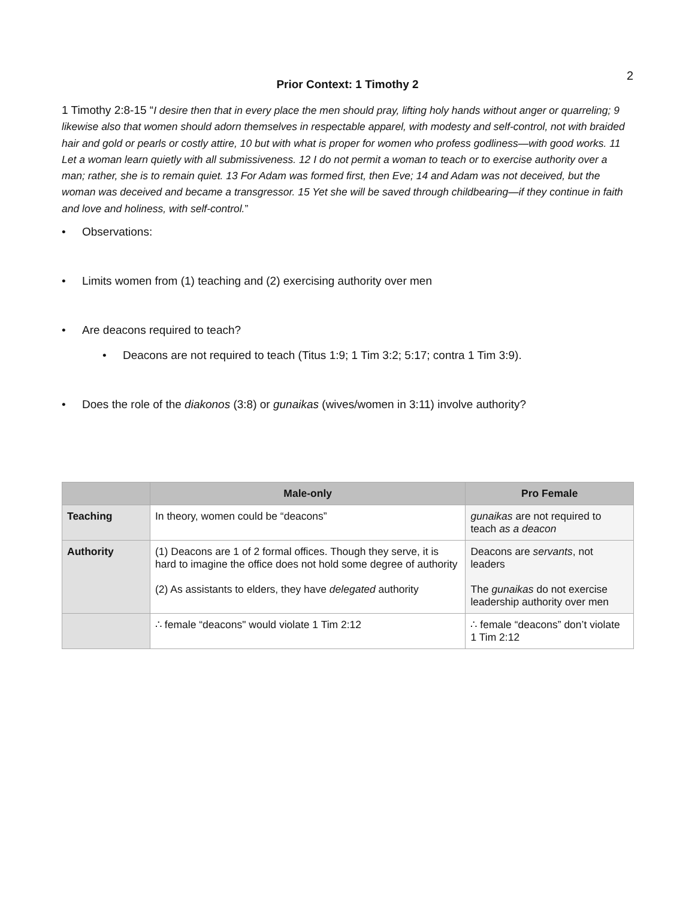2
Prior Context: 1 Timothy 2
1 Timothy 2:8-15 “I desire then that in every place the men should pray, lifting holy hands without anger or quarreling; 9 likewise also that women should adorn themselves in respectable apparel, with modesty and self-control, not with braided hair and gold or pearls or costly attire, 10 but with what is proper for women who profess godliness—with good works. 11 Let a woman learn quietly with all submissiveness. 12 I do not permit a woman to teach or to exercise authority over a man; rather, she is to remain quiet. 13 For Adam was formed first, then Eve; 14 and Adam was not deceived, but the woman was deceived and became a transgressor. 15 Yet she will be saved through childbearing—if they continue in faith and love and holiness, with self-control.”
• Observations:
• Limits women from (1) teaching and (2) exercising authority over men
• Are deacons required to teach?
• Deacons are not required to teach (Titus 1:9; 1 Tim 3:2; 5:17; contra 1 Tim 3:9).
• Does the role of the diakonos (3:8) or gunaikas (wives/women in 3:11) involve authority?
| | Male-only | Pro Female |
| --- | --- | --- |
| Teaching | In theory, women could be “deacons” | gunaikas are not required to teach as a deacon |
| Authority | (1) Deacons are 1 of 2 formal offices. Though they serve, it is hard to imagine the office does not hold some degree of authority (2) As assistants to elders, they have delegated authority | Deacons are servants , not leaders The gunaikas do not exercise leadership authority over men |
| | ∴ female “deacons" would violate 1 Tim 2:12 | ∴ female “deacons” don’t violate 1 Tim 2:12 |